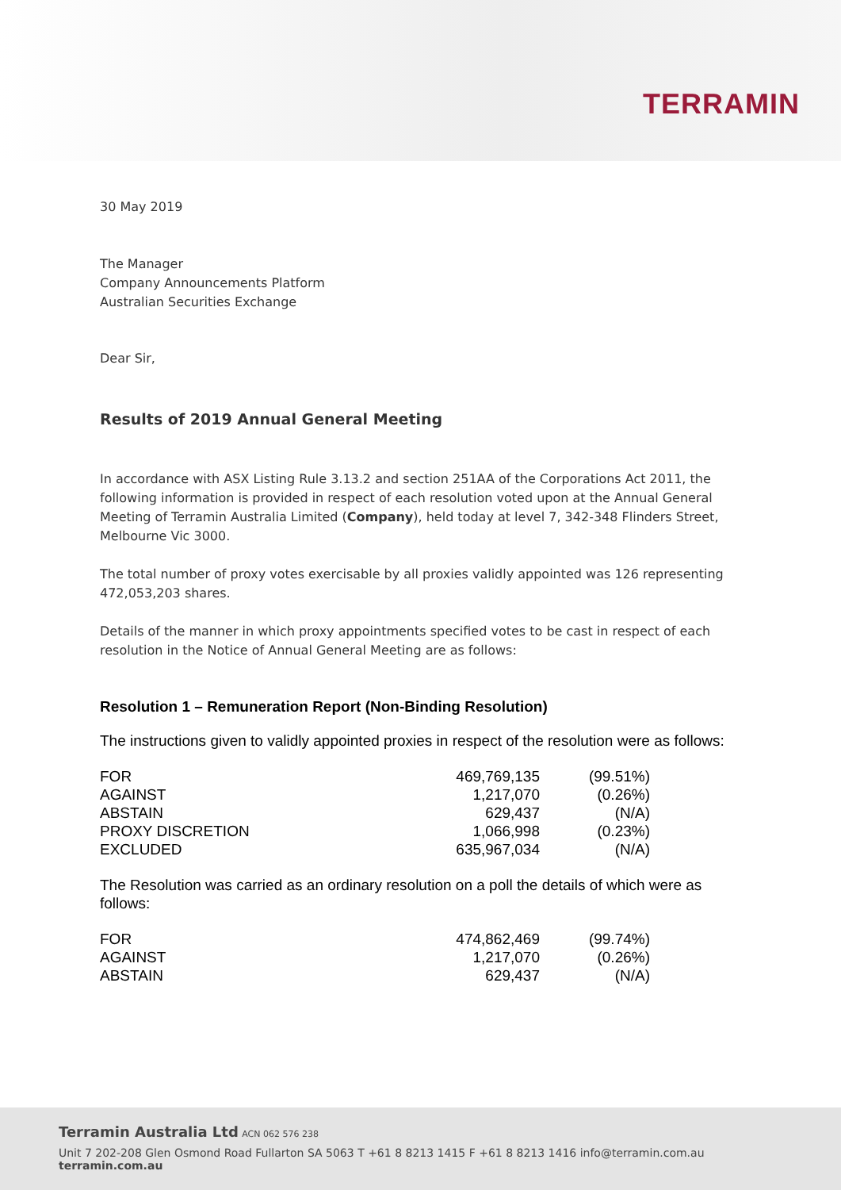TERRAMIN
30 May 2019
The Manager
Company Announcements Platform
Australian Securities Exchange
Dear Sir,
Results of 2019 Annual General Meeting
In accordance with ASX Listing Rule 3.13.2 and section 251AA of the Corporations Act 2011, the following information is provided in respect of each resolution voted upon at the Annual General Meeting of Terramin Australia Limited (Company), held today at level 7, 342-348 Flinders Street, Melbourne Vic 3000.
The total number of proxy votes exercisable by all proxies validly appointed was 126 representing 472,053,203 shares.
Details of the manner in which proxy appointments specified votes to be cast in respect of each resolution in the Notice of Annual General Meeting are as follows:
Resolution 1 – Remuneration Report (Non-Binding Resolution)
The instructions given to validly appointed proxies in respect of the resolution were as follows:
| FOR | 469,769,135 | (99.51%) |
| AGAINST | 1,217,070 | (0.26%) |
| ABSTAIN | 629,437 | (N/A) |
| PROXY DISCRETION | 1,066,998 | (0.23%) |
| EXCLUDED | 635,967,034 | (N/A) |
The Resolution was carried as an ordinary resolution on a poll the details of which were as follows:
| FOR | 474,862,469 | (99.74%) |
| AGAINST | 1,217,070 | (0.26%) |
| ABSTAIN | 629,437 | (N/A) |
Terramin Australia Ltd ACN 062 576 238
Unit 7 202-208 Glen Osmond Road Fullarton SA 5063 T +61 8 8213 1415 F +61 8 8213 1416 info@terramin.com.au terramin.com.au